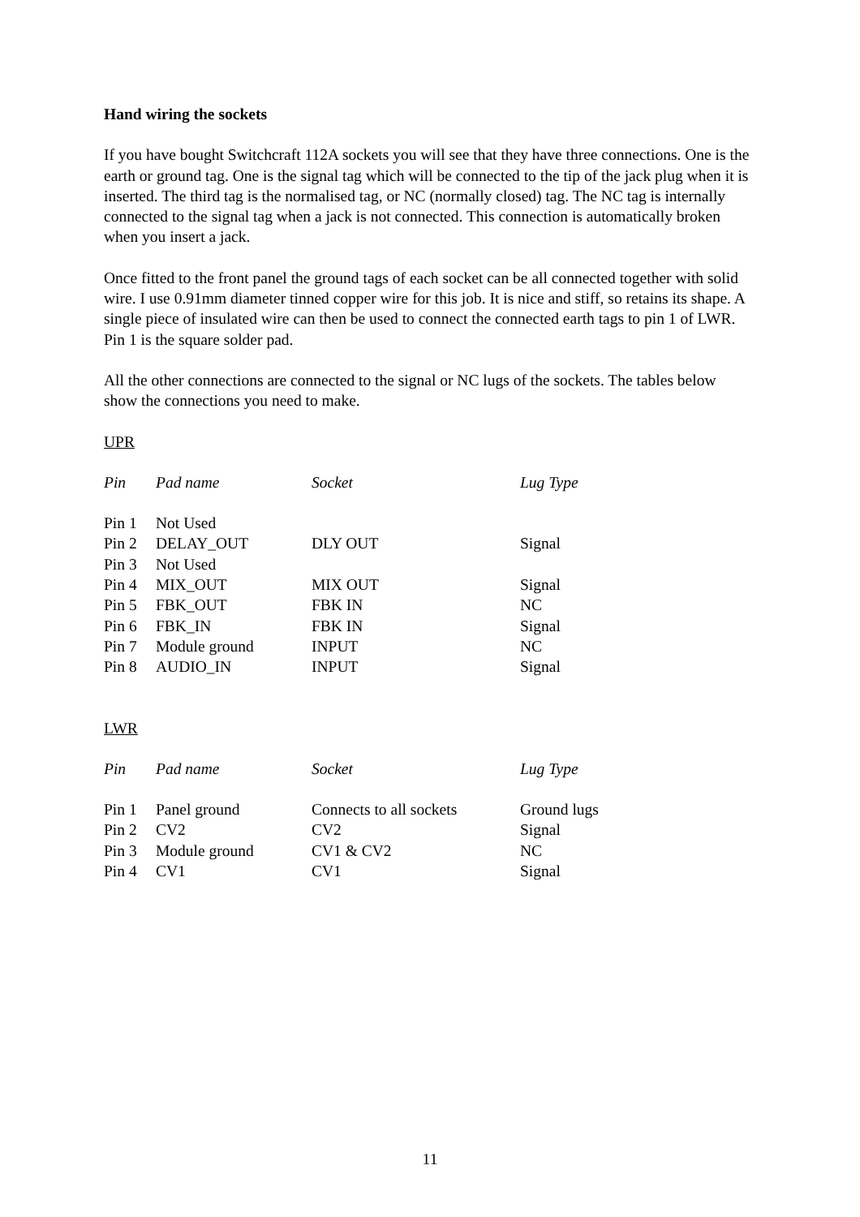Hand wiring the sockets
If you have bought Switchcraft 112A sockets you will see that they have three connections. One is the earth or ground tag. One is the signal tag which will be connected to the tip of the jack plug when it is inserted. The third tag is the normalised tag, or NC (normally closed) tag. The NC tag is internally connected to the signal tag when a jack is not connected. This connection is automatically broken when you insert a jack.
Once fitted to the front panel the ground tags of each socket can be all connected together with solid wire. I use 0.91mm diameter tinned copper wire for this job. It is nice and stiff, so retains its shape. A single piece of insulated wire can then be used to connect the connected earth tags to pin 1 of LWR. Pin 1 is the square solder pad.
All the other connections are connected to the signal or NC lugs of the sockets. The tables below show the connections you need to make.
UPR
| Pin | Pad name | Socket | Lug Type |
| --- | --- | --- | --- |
| Pin 1 | Not Used | | |
| Pin 2 | DELAY_OUT | DLY OUT | Signal |
| Pin 3 | Not Used | | |
| Pin 4 | MIX_OUT | MIX OUT | Signal |
| Pin 5 | FBK_OUT | FBK IN | NC |
| Pin 6 | FBK_IN | FBK IN | Signal |
| Pin 7 | Module ground | INPUT | NC |
| Pin 8 | AUDIO_IN | INPUT | Signal |
LWR
| Pin | Pad name | Socket | Lug Type |
| --- | --- | --- | --- |
| Pin 1 | Panel ground | Connects to all sockets | Ground lugs |
| Pin 2 | CV2 | CV2 | Signal |
| Pin 3 | Module ground | CV1 & CV2 | NC |
| Pin 4 | CV1 | CV1 | Signal |
11